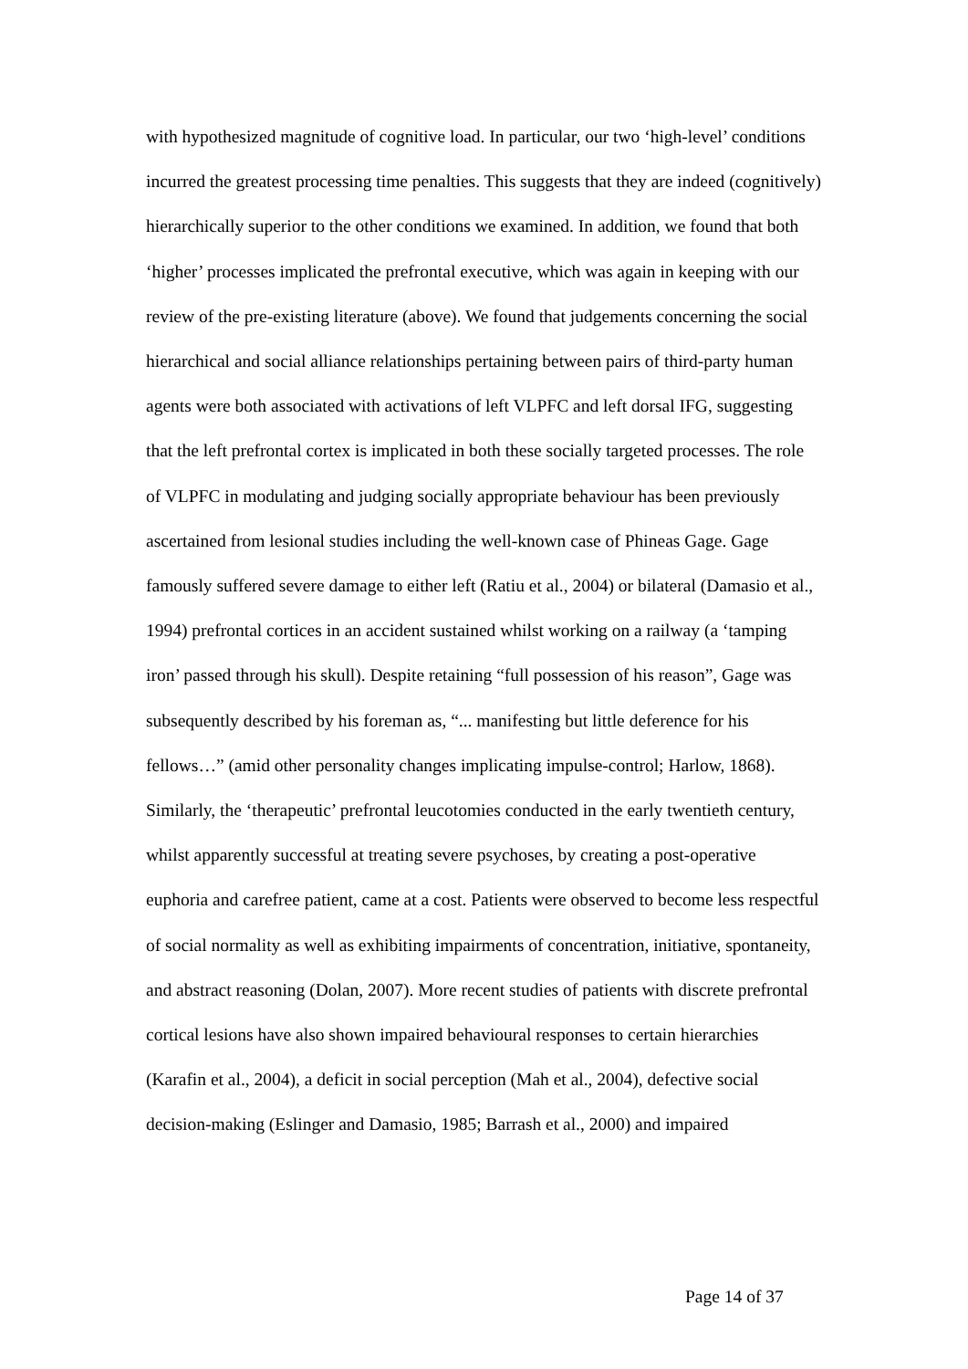with hypothesized magnitude of cognitive load. In particular, our two ‘high-level’ conditions incurred the greatest processing time penalties. This suggests that they are indeed (cognitively) hierarchically superior to the other conditions we examined. In addition, we found that both ‘higher’ processes implicated the prefrontal executive, which was again in keeping with our review of the pre-existing literature (above). We found that judgements concerning the social hierarchical and social alliance relationships pertaining between pairs of third-party human agents were both associated with activations of left VLPFC and left dorsal IFG, suggesting that the left prefrontal cortex is implicated in both these socially targeted processes. The role of VLPFC in modulating and judging socially appropriate behaviour has been previously ascertained from lesional studies including the well-known case of Phineas Gage. Gage famously suffered severe damage to either left (Ratiu et al., 2004) or bilateral (Damasio et al., 1994) prefrontal cortices in an accident sustained whilst working on a railway (a ‘tamping iron’ passed through his skull). Despite retaining “full possession of his reason”, Gage was subsequently described by his foreman as, “... manifesting but little deference for his fellows…” (amid other personality changes implicating impulse-control; Harlow, 1868). Similarly, the ‘therapeutic’ prefrontal leucotomies conducted in the early twentieth century, whilst apparently successful at treating severe psychoses, by creating a post-operative euphoria and carefree patient, came at a cost. Patients were observed to become less respectful of social normality as well as exhibiting impairments of concentration, initiative, spontaneity, and abstract reasoning (Dolan, 2007). More recent studies of patients with discrete prefrontal cortical lesions have also shown impaired behavioural responses to certain hierarchies (Karafin et al., 2004), a deficit in social perception (Mah et al., 2004), defective social decision-making (Eslinger and Damasio, 1985; Barrash et al., 2000) and impaired
Page 14 of 37